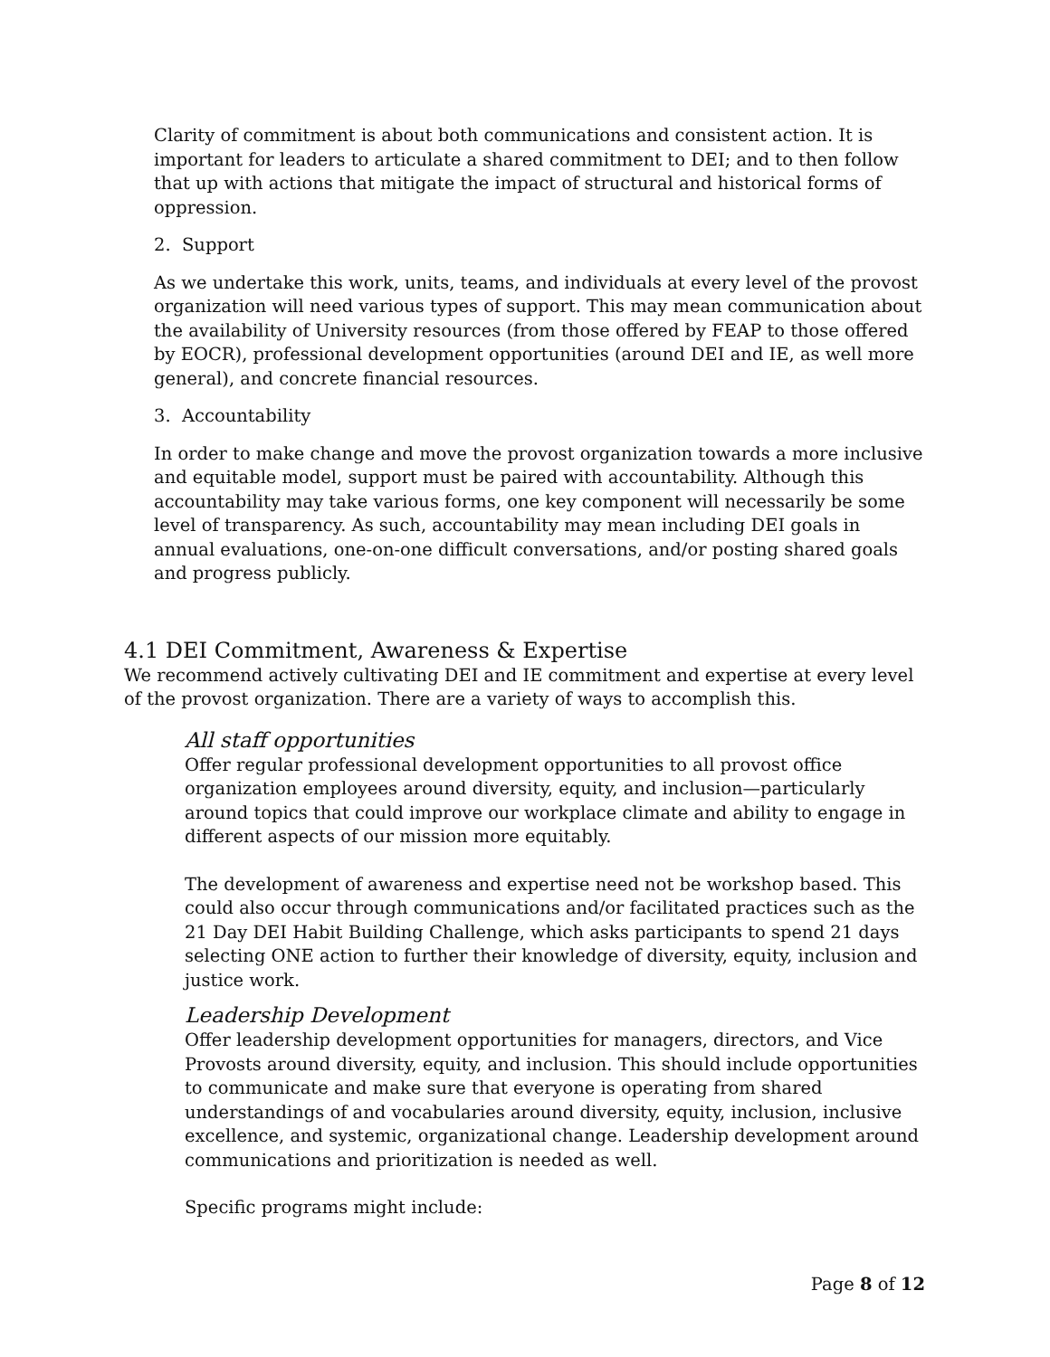Clarity of commitment is about both communications and consistent action. It is important for leaders to articulate a shared commitment to DEI; and to then follow that up with actions that mitigate the impact of structural and historical forms of oppression.
2. Support
As we undertake this work, units, teams, and individuals at every level of the provost organization will need various types of support. This may mean communication about the availability of University resources (from those offered by FEAP to those offered by EOCR), professional development opportunities (around DEI and IE, as well more general), and concrete financial resources.
3. Accountability
In order to make change and move the provost organization towards a more inclusive and equitable model, support must be paired with accountability. Although this accountability may take various forms, one key component will necessarily be some level of transparency. As such, accountability may mean including DEI goals in annual evaluations, one-on-one difficult conversations, and/or posting shared goals and progress publicly.
4.1 DEI Commitment, Awareness & Expertise
We recommend actively cultivating DEI and IE commitment and expertise at every level of the provost organization. There are a variety of ways to accomplish this.
All staff opportunities
Offer regular professional development opportunities to all provost office organization employees around diversity, equity, and inclusion—particularly around topics that could improve our workplace climate and ability to engage in different aspects of our mission more equitably.
The development of awareness and expertise need not be workshop based. This could also occur through communications and/or facilitated practices such as the 21 Day DEI Habit Building Challenge, which asks participants to spend 21 days selecting ONE action to further their knowledge of diversity, equity, inclusion and justice work.
Leadership Development
Offer leadership development opportunities for managers, directors, and Vice Provosts around diversity, equity, and inclusion. This should include opportunities to communicate and make sure that everyone is operating from shared understandings of and vocabularies around diversity, equity, inclusion, inclusive excellence, and systemic, organizational change. Leadership development around communications and prioritization is needed as well.
Specific programs might include:
Page 8 of 12